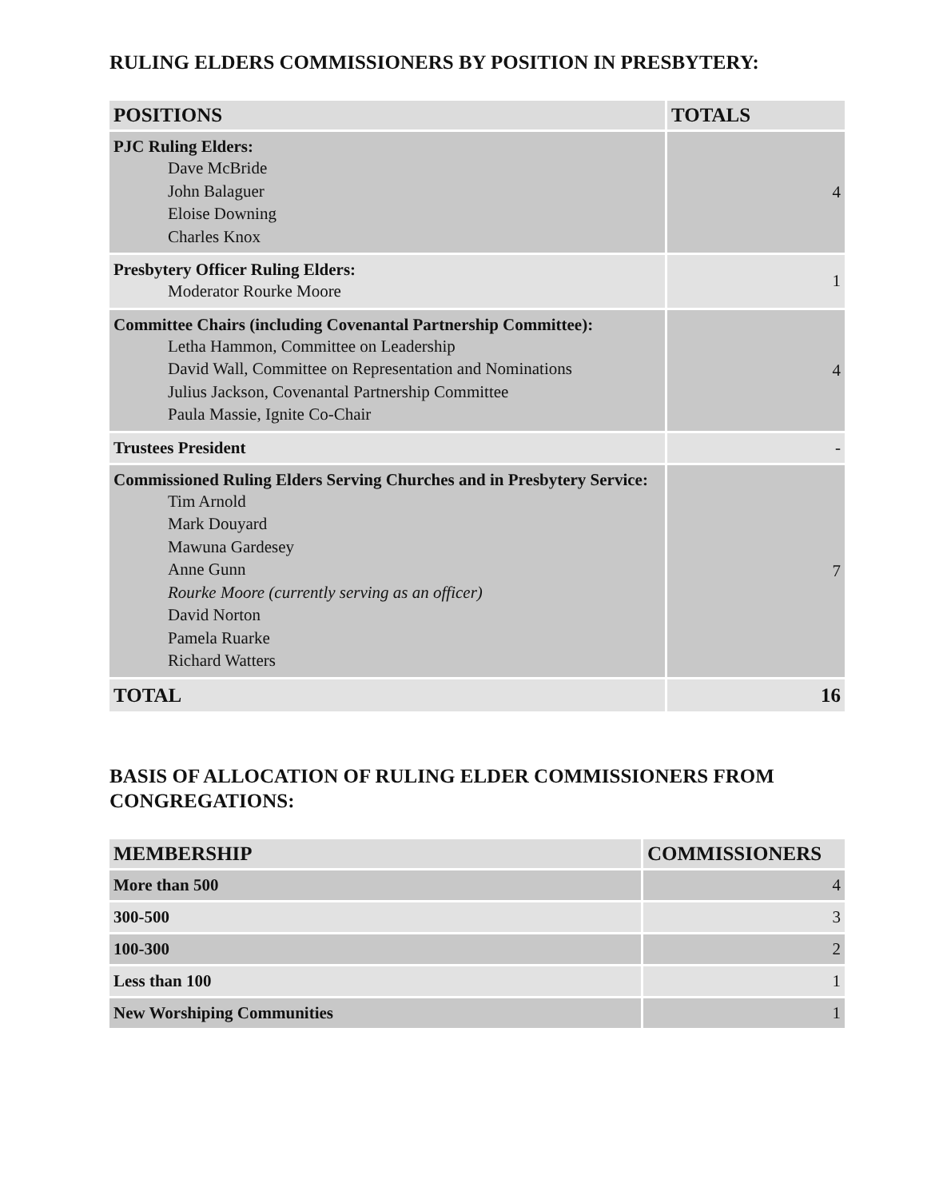RULING ELDERS COMMISSIONERS BY POSITION IN PRESBYTERY:
| POSITIONS | TOTALS |
| --- | --- |
| PJC Ruling Elders: Dave McBride John Balaguer Eloise Downing Charles Knox | 4 |
| Presbytery Officer Ruling Elders: Moderator Rourke Moore | 1 |
| Committee Chairs (including Covenantal Partnership Committee): Letha Hammon, Committee on Leadership David Wall, Committee on Representation and Nominations Julius Jackson, Covenantal Partnership Committee Paula Massie, Ignite Co-Chair | 4 |
| Trustees President | - |
| Commissioned Ruling Elders Serving Churches and in Presbytery Service: Tim Arnold Mark Douyard Mawuna Gardesey Anne Gunn Rourke Moore (currently serving as an officer) David Norton Pamela Ruarke Richard Watters | 7 |
| TOTAL | 16 |
BASIS OF ALLOCATION OF RULING ELDER COMMISSIONERS FROM CONGREGATIONS:
| MEMBERSHIP | COMMISSIONERS |
| --- | --- |
| More than 500 | 4 |
| 300-500 | 3 |
| 100-300 | 2 |
| Less than 100 | 1 |
| New Worshiping Communities | 1 |